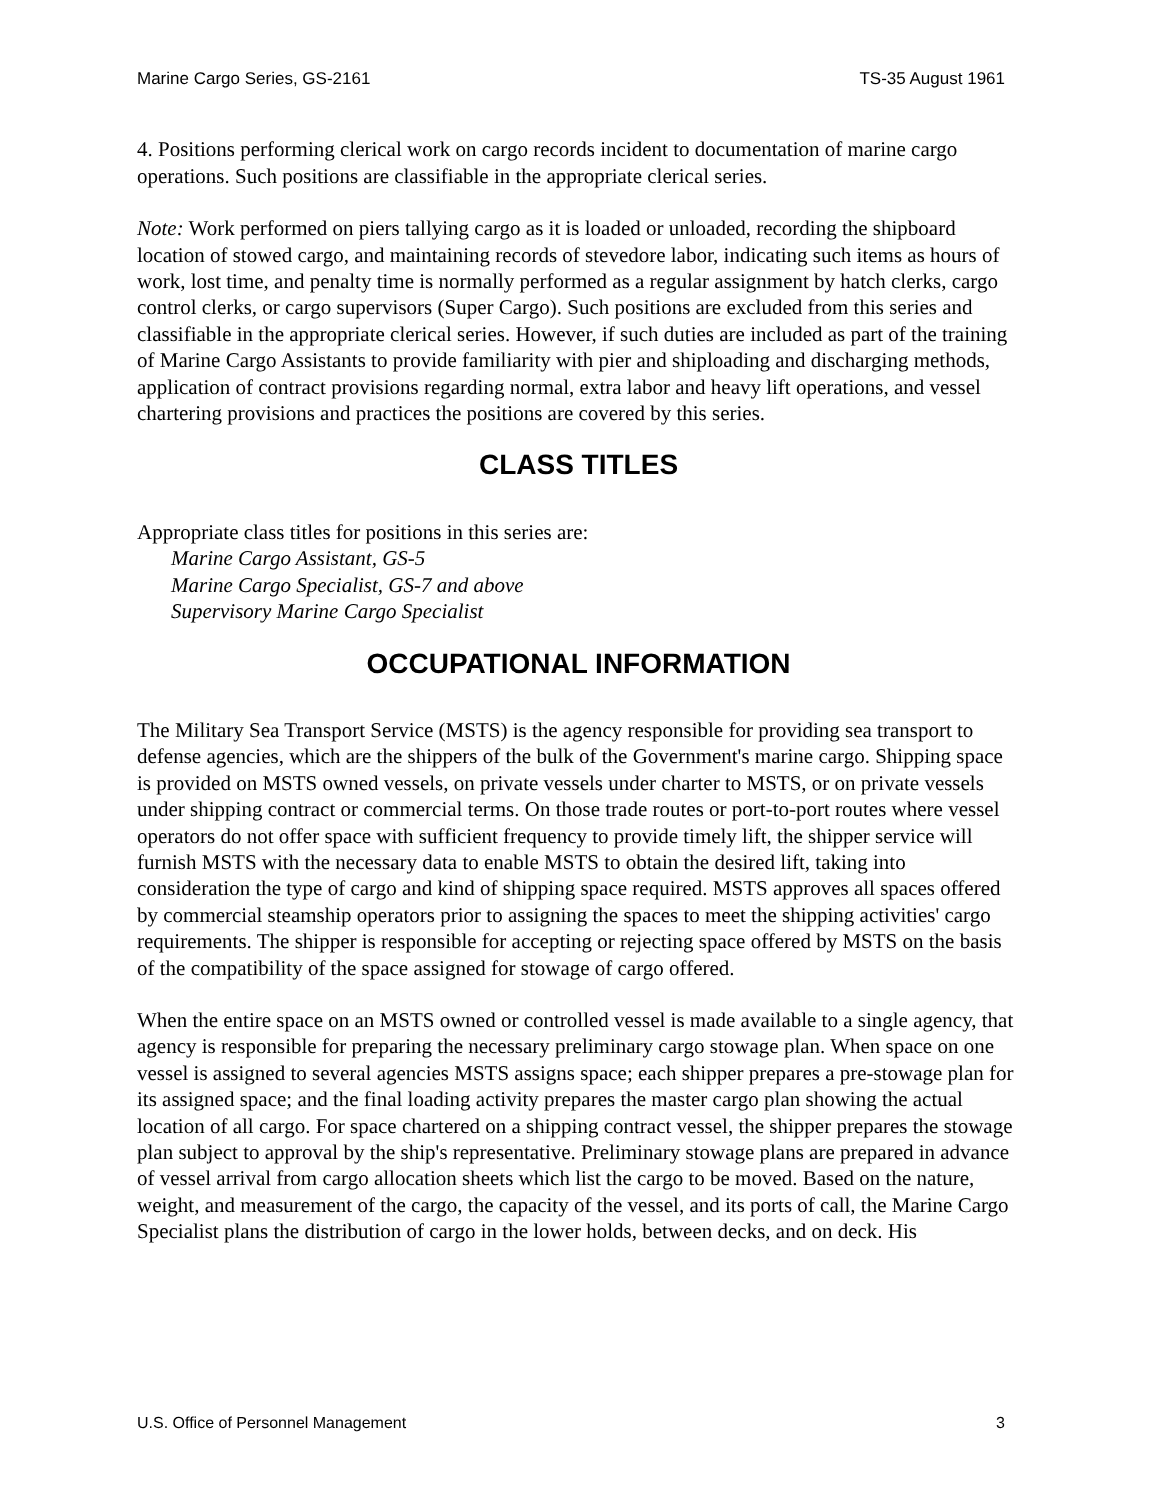Marine Cargo Series, GS-2161 TS-35 August 1961
4. Positions performing clerical work on cargo records incident to documentation of marine cargo operations. Such positions are classifiable in the appropriate clerical series.
Note: Work performed on piers tallying cargo as it is loaded or unloaded, recording the shipboard location of stowed cargo, and maintaining records of stevedore labor, indicating such items as hours of work, lost time, and penalty time is normally performed as a regular assignment by hatch clerks, cargo control clerks, or cargo supervisors (Super Cargo). Such positions are excluded from this series and classifiable in the appropriate clerical series. However, if such duties are included as part of the training of Marine Cargo Assistants to provide familiarity with pier and shiploading and discharging methods, application of contract provisions regarding normal, extra labor and heavy lift operations, and vessel chartering provisions and practices the positions are covered by this series.
CLASS TITLES
Appropriate class titles for positions in this series are:
Marine Cargo Assistant, GS-5
Marine Cargo Specialist, GS-7 and above
Supervisory Marine Cargo Specialist
OCCUPATIONAL INFORMATION
The Military Sea Transport Service (MSTS) is the agency responsible for providing sea transport to defense agencies, which are the shippers of the bulk of the Government's marine cargo. Shipping space is provided on MSTS owned vessels, on private vessels under charter to MSTS, or on private vessels under shipping contract or commercial terms. On those trade routes or port-to-port routes where vessel operators do not offer space with sufficient frequency to provide timely lift, the shipper service will furnish MSTS with the necessary data to enable MSTS to obtain the desired lift, taking into consideration the type of cargo and kind of shipping space required. MSTS approves all spaces offered by commercial steamship operators prior to assigning the spaces to meet the shipping activities' cargo requirements. The shipper is responsible for accepting or rejecting space offered by MSTS on the basis of the compatibility of the space assigned for stowage of cargo offered.
When the entire space on an MSTS owned or controlled vessel is made available to a single agency, that agency is responsible for preparing the necessary preliminary cargo stowage plan. When space on one vessel is assigned to several agencies MSTS assigns space; each shipper prepares a pre-stowage plan for its assigned space; and the final loading activity prepares the master cargo plan showing the actual location of all cargo. For space chartered on a shipping contract vessel, the shipper prepares the stowage plan subject to approval by the ship's representative. Preliminary stowage plans are prepared in advance of vessel arrival from cargo allocation sheets which list the cargo to be moved. Based on the nature, weight, and measurement of the cargo, the capacity of the vessel, and its ports of call, the Marine Cargo Specialist plans the distribution of cargo in the lower holds, between decks, and on deck. His
U.S. Office of Personnel Management 3